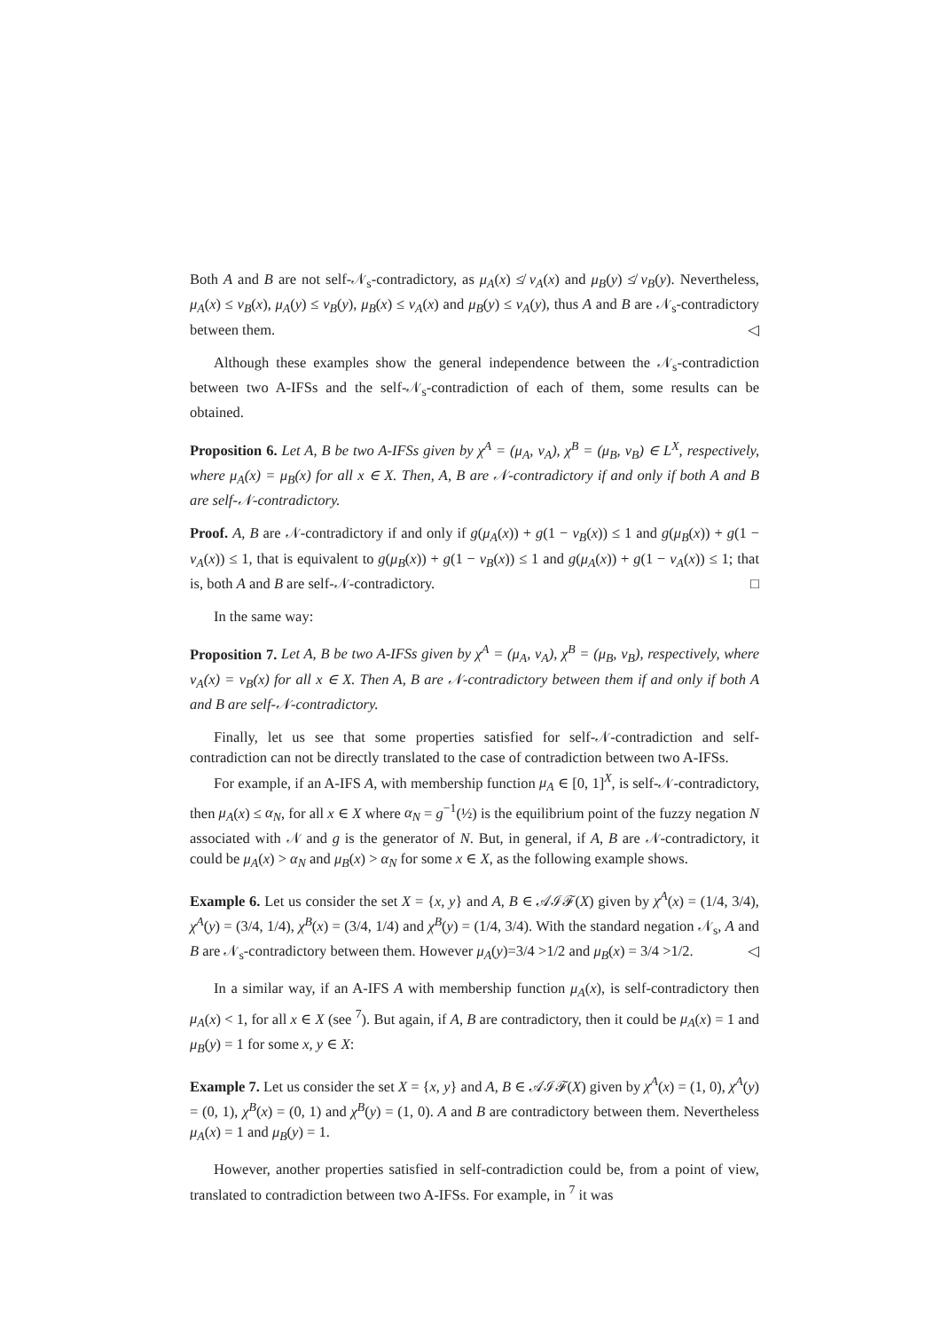Both A and B are not self-𝒩<sub>s</sub>-contradictory, as μ<sub>A</sub>(x) ≰ ν<sub>A</sub>(x) and μ<sub>B</sub>(y) ≰ ν<sub>B</sub>(y). Nevertheless, μ<sub>A</sub>(x) ≤ ν<sub>B</sub>(x), μ<sub>A</sub>(y) ≤ ν<sub>B</sub>(y), μ<sub>B</sub>(x) ≤ ν<sub>A</sub>(x) and μ<sub>B</sub>(y) ≤ ν<sub>A</sub>(y), thus A and B are 𝒩<sub>s</sub>-contradictory between them. ◁
Although these examples show the general independence between the 𝒩<sub>s</sub>-contradiction between two A-IFSs and the self-𝒩<sub>s</sub>-contradiction of each of them, some results can be obtained.
Proposition 6. Let A, B be two A-IFSs given by χ<sup>A</sup> = (μ<sub>A</sub>, ν<sub>A</sub>), χ<sup>B</sup> = (μ<sub>B</sub>, ν<sub>B</sub>) ∈ L<sup>X</sup>, respectively, where μ<sub>A</sub>(x) = μ<sub>B</sub>(x) for all x ∈ X. Then, A, B are 𝒩-contradictory if and only if both A and B are self-𝒩-contradictory.
Proof. A, B are 𝒩-contradictory if and only if g(μ<sub>A</sub>(x)) + g(1 − ν<sub>B</sub>(x)) ≤ 1 and g(μ<sub>B</sub>(x)) + g(1 − ν<sub>A</sub>(x)) ≤ 1, that is equivalent to g(μ<sub>B</sub>(x)) + g(1 − ν<sub>B</sub>(x)) ≤ 1 and g(μ<sub>A</sub>(x)) + g(1 − ν<sub>A</sub>(x)) ≤ 1; that is, both A and B are self-𝒩-contradictory. □
In the same way:
Proposition 7. Let A, B be two A-IFSs given by χ<sup>A</sup> = (μ<sub>A</sub>, ν<sub>A</sub>), χ<sup>B</sup> = (μ<sub>B</sub>, ν<sub>B</sub>), respectively, where ν<sub>A</sub>(x) = ν<sub>B</sub>(x) for all x ∈ X. Then A, B are 𝒩-contradictory between them if and only if both A and B are self-𝒩-contradictory.
Finally, let us see that some properties satisfied for self-𝒩-contradiction and self-contradiction can not be directly translated to the case of contradiction between two A-IFSs.
For example, if an A-IFS A, with membership function μ<sub>A</sub> ∈ [0, 1]<sup>X</sup>, is self-𝒩-contradictory, then μ<sub>A</sub>(x) ≤ α<sub>N</sub>, for all x ∈ X where α<sub>N</sub> = g<sup>−1</sup>(½) is the equilibrium point of the fuzzy negation N associated with 𝒩 and g is the generator of N. But, in general, if A, B are 𝒩-contradictory, it could be μ<sub>A</sub>(x) > α<sub>N</sub> and μ<sub>B</sub>(x) > α<sub>N</sub> for some x ∈ X, as the following example shows.
Example 6. Let us consider the set X = {x, y} and A, B ∈ 𝒜ℐℱ(X) given by χ<sup>A</sup>(x) = (1/4, 3/4), χ<sup>A</sup>(y) = (3/4, 1/4), χ<sup>B</sup>(x) = (3/4, 1/4) and χ<sup>B</sup>(y) = (1/4, 3/4). With the standard negation 𝒩<sub>s</sub>, A and B are 𝒩<sub>s</sub>-contradictory between them. However μ<sub>A</sub>(y)=3/4 >1/2 and μ<sub>B</sub>(x) = 3/4 >1/2. ◁
In a similar way, if an A-IFS A with membership function μ<sub>A</sub>(x), is self-contradictory then μ<sub>A</sub>(x) < 1, for all x ∈ X (see <sup>7</sup>). But again, if A, B are contradictory, then it could be μ<sub>A</sub>(x) = 1 and μ<sub>B</sub>(y) = 1 for some x, y ∈ X:
Example 7. Let us consider the set X = {x, y} and A, B ∈ 𝒜ℐℱ(X) given by χ<sup>A</sup>(x) = (1, 0), χ<sup>A</sup>(y) = (0, 1), χ<sup>B</sup>(x) = (0, 1) and χ<sup>B</sup>(y) = (1, 0). A and B are contradictory between them. Nevertheless μ<sub>A</sub>(x) = 1 and μ<sub>B</sub>(y) = 1.
However, another properties satisfied in self-contradiction could be, from a point of view, translated to contradiction between two A-IFSs. For example, in <sup>7</sup> it was